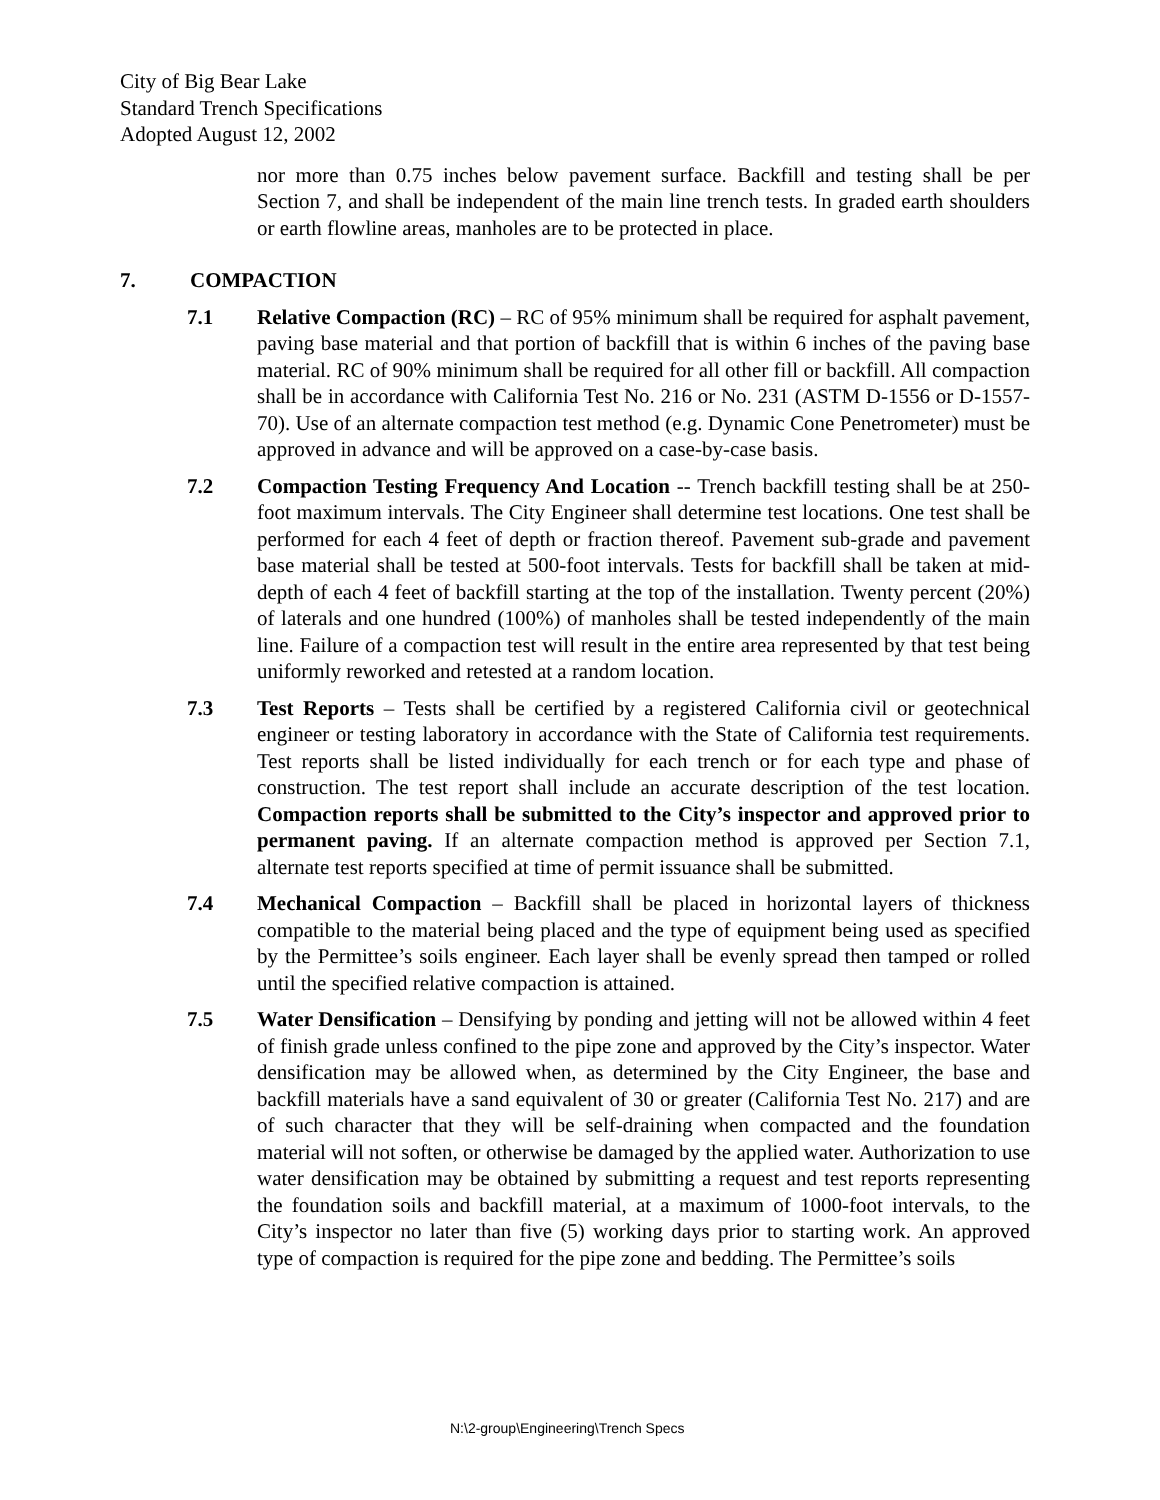City of Big Bear Lake
Standard Trench Specifications
Adopted August 12, 2002
nor more than 0.75 inches below pavement surface. Backfill and testing shall be per Section 7, and shall be independent of the main line trench tests. In graded earth shoulders or earth flowline areas, manholes are to be protected in place.
7. COMPACTION
7.1 Relative Compaction (RC) – RC of 95% minimum shall be required for asphalt pavement, paving base material and that portion of backfill that is within 6 inches of the paving base material. RC of 90% minimum shall be required for all other fill or backfill. All compaction shall be in accordance with California Test No. 216 or No. 231 (ASTM D-1556 or D-1557-70). Use of an alternate compaction test method (e.g. Dynamic Cone Penetrometer) must be approved in advance and will be approved on a case-by-case basis.
7.2 Compaction Testing Frequency And Location -- Trench backfill testing shall be at 250-foot maximum intervals. The City Engineer shall determine test locations. One test shall be performed for each 4 feet of depth or fraction thereof. Pavement sub-grade and pavement base material shall be tested at 500-foot intervals. Tests for backfill shall be taken at mid-depth of each 4 feet of backfill starting at the top of the installation. Twenty percent (20%) of laterals and one hundred (100%) of manholes shall be tested independently of the main line. Failure of a compaction test will result in the entire area represented by that test being uniformly reworked and retested at a random location.
7.3 Test Reports – Tests shall be certified by a registered California civil or geotechnical engineer or testing laboratory in accordance with the State of California test requirements. Test reports shall be listed individually for each trench or for each type and phase of construction. The test report shall include an accurate description of the test location. Compaction reports shall be submitted to the City’s inspector and approved prior to permanent paving. If an alternate compaction method is approved per Section 7.1, alternate test reports specified at time of permit issuance shall be submitted.
7.4 Mechanical Compaction – Backfill shall be placed in horizontal layers of thickness compatible to the material being placed and the type of equipment being used as specified by the Permittee’s soils engineer. Each layer shall be evenly spread then tamped or rolled until the specified relative compaction is attained.
7.5 Water Densification – Densifying by ponding and jetting will not be allowed within 4 feet of finish grade unless confined to the pipe zone and approved by the City’s inspector. Water densification may be allowed when, as determined by the City Engineer, the base and backfill materials have a sand equivalent of 30 or greater (California Test No. 217) and are of such character that they will be self-draining when compacted and the foundation material will not soften, or otherwise be damaged by the applied water. Authorization to use water densification may be obtained by submitting a request and test reports representing the foundation soils and backfill material, at a maximum of 1000-foot intervals, to the City’s inspector no later than five (5) working days prior to starting work. An approved type of compaction is required for the pipe zone and bedding. The Permittee’s soils
N:\2-group\Engineering\Trench Specs